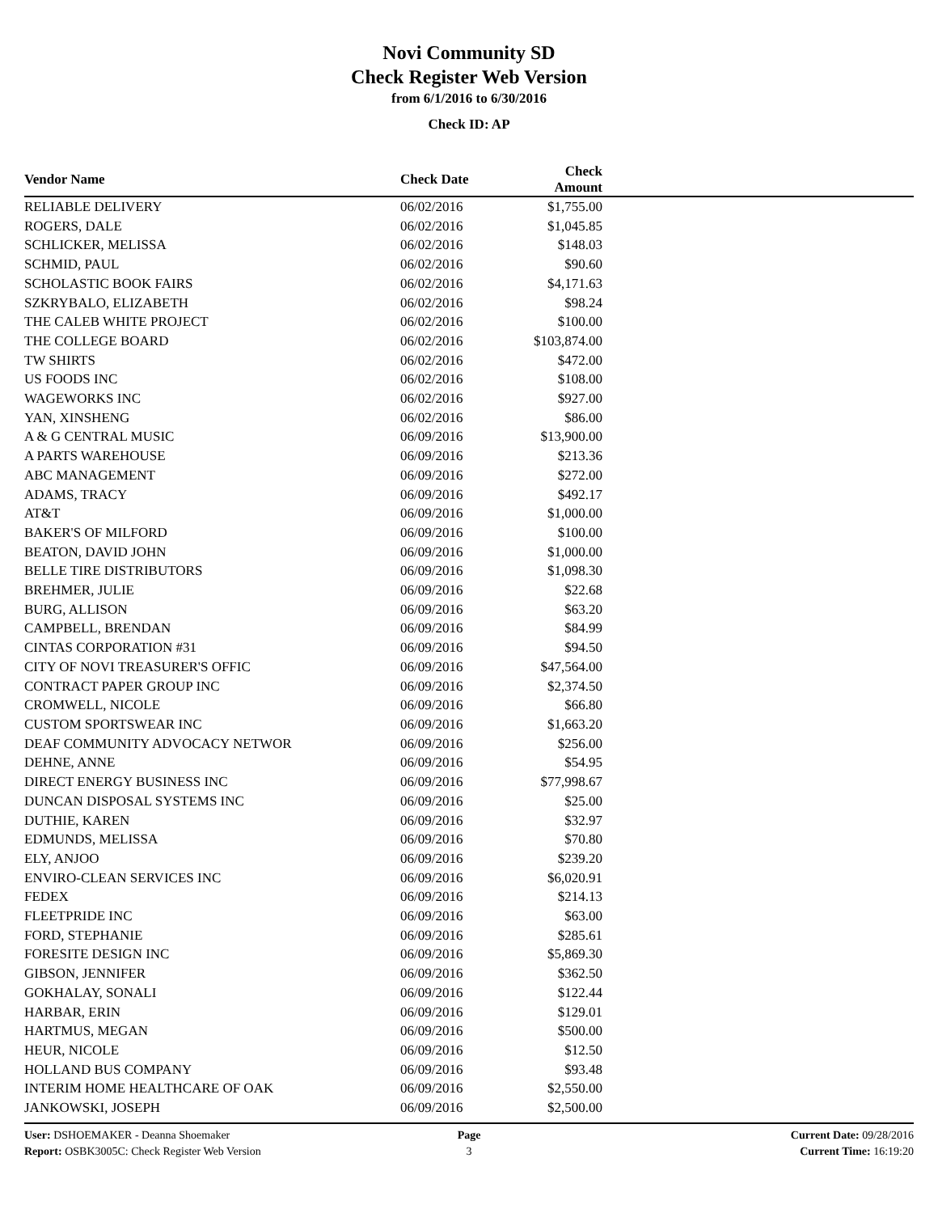Novi Community SD
Check Register Web Version
from 6/1/2016 to 6/30/2016
Check ID: AP
| Vendor Name | Check Date | Check Amount | |
| --- | --- | --- | --- |
| RELIABLE DELIVERY | 06/02/2016 | $1,755.00 | |
| ROGERS, DALE | 06/02/2016 | $1,045.85 | |
| SCHLICKER, MELISSA | 06/02/2016 | $148.03 | |
| SCHMID, PAUL | 06/02/2016 | $90.60 | |
| SCHOLASTIC BOOK FAIRS | 06/02/2016 | $4,171.63 | |
| SZKRYBALO, ELIZABETH | 06/02/2016 | $98.24 | |
| THE CALEB WHITE PROJECT | 06/02/2016 | $100.00 | |
| THE COLLEGE BOARD | 06/02/2016 | $103,874.00 | |
| TW SHIRTS | 06/02/2016 | $472.00 | |
| US FOODS INC | 06/02/2016 | $108.00 | |
| WAGEWORKS INC | 06/02/2016 | $927.00 | |
| YAN, XINSHENG | 06/02/2016 | $86.00 | |
| A & G CENTRAL MUSIC | 06/09/2016 | $13,900.00 | |
| A PARTS WAREHOUSE | 06/09/2016 | $213.36 | |
| ABC MANAGEMENT | 06/09/2016 | $272.00 | |
| ADAMS, TRACY | 06/09/2016 | $492.17 | |
| AT&T | 06/09/2016 | $1,000.00 | |
| BAKER'S OF MILFORD | 06/09/2016 | $100.00 | |
| BEATON, DAVID JOHN | 06/09/2016 | $1,000.00 | |
| BELLE TIRE DISTRIBUTORS | 06/09/2016 | $1,098.30 | |
| BREHMER, JULIE | 06/09/2016 | $22.68 | |
| BURG, ALLISON | 06/09/2016 | $63.20 | |
| CAMPBELL, BRENDAN | 06/09/2016 | $84.99 | |
| CINTAS CORPORATION #31 | 06/09/2016 | $94.50 | |
| CITY OF NOVI TREASURER'S OFFIC | 06/09/2016 | $47,564.00 | |
| CONTRACT PAPER GROUP INC | 06/09/2016 | $2,374.50 | |
| CROMWELL, NICOLE | 06/09/2016 | $66.80 | |
| CUSTOM SPORTSWEAR INC | 06/09/2016 | $1,663.20 | |
| DEAF COMMUNITY ADVOCACY NETWOR | 06/09/2016 | $256.00 | |
| DEHNE, ANNE | 06/09/2016 | $54.95 | |
| DIRECT ENERGY BUSINESS INC | 06/09/2016 | $77,998.67 | |
| DUNCAN DISPOSAL SYSTEMS INC | 06/09/2016 | $25.00 | |
| DUTHIE, KAREN | 06/09/2016 | $32.97 | |
| EDMUNDS, MELISSA | 06/09/2016 | $70.80 | |
| ELY, ANJOO | 06/09/2016 | $239.20 | |
| ENVIRO-CLEAN SERVICES INC | 06/09/2016 | $6,020.91 | |
| FEDEX | 06/09/2016 | $214.13 | |
| FLEETPRIDE INC | 06/09/2016 | $63.00 | |
| FORD, STEPHANIE | 06/09/2016 | $285.61 | |
| FORESITE DESIGN INC | 06/09/2016 | $5,869.30 | |
| GIBSON, JENNIFER | 06/09/2016 | $362.50 | |
| GOKHALAY, SONALI | 06/09/2016 | $122.44 | |
| HARBAR, ERIN | 06/09/2016 | $129.01 | |
| HARTMUS, MEGAN | 06/09/2016 | $500.00 | |
| HEUR, NICOLE | 06/09/2016 | $12.50 | |
| HOLLAND BUS COMPANY | 06/09/2016 | $93.48 | |
| INTERIM HOME HEALTHCARE OF OAK | 06/09/2016 | $2,550.00 | |
| JANKOWSKI, JOSEPH | 06/09/2016 | $2,500.00 | |
User: DSHOEMAKER - Deanna Shoemaker
Report: OSBK3005C: Check Register Web Version
Page
3
Current Date: 09/28/2016
Current Time: 16:19:20